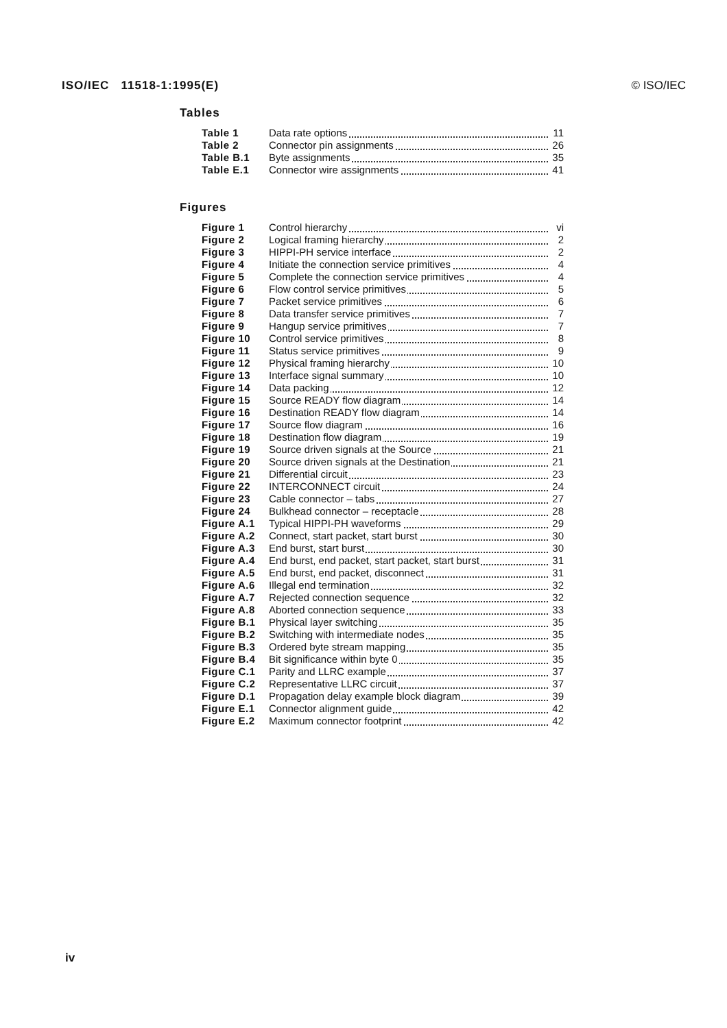ISO/IEC 11518-1:1995(E) © ISO/IEC
Tables
| Table 1 | Data rate options | 11 |
| Table 2 | Connector pin assignments | 26 |
| Table B.1 | Byte assignments | 35 |
| Table E.1 | Connector wire assignments | 41 |
Figures
| Figure 1 | Control hierarchy | vi |
| Figure 2 | Logical framing hierarchy | 2 |
| Figure 3 | HIPPI-PH service interface | 2 |
| Figure 4 | Initiate the connection service primitives | 4 |
| Figure 5 | Complete the connection service primitives | 4 |
| Figure 6 | Flow control service primitives | 5 |
| Figure 7 | Packet service primitives | 6 |
| Figure 8 | Data transfer service primitives | 7 |
| Figure 9 | Hangup service primitives | 7 |
| Figure 10 | Control service primitives | 8 |
| Figure 11 | Status service primitives | 9 |
| Figure 12 | Physical framing hierarchy | 10 |
| Figure 13 | Interface signal summary | 10 |
| Figure 14 | Data packing | 12 |
| Figure 15 | Source READY flow diagram | 14 |
| Figure 16 | Destination READY flow diagram | 14 |
| Figure 17 | Source flow diagram | 16 |
| Figure 18 | Destination flow diagram | 19 |
| Figure 19 | Source driven signals at the Source | 21 |
| Figure 20 | Source driven signals at the Destination | 21 |
| Figure 21 | Differential circuit | 23 |
| Figure 22 | INTERCONNECT circuit | 24 |
| Figure 23 | Cable connector – tabs | 27 |
| Figure 24 | Bulkhead connector – receptacle | 28 |
| Figure A.1 | Typical HIPPI-PH waveforms | 29 |
| Figure A.2 | Connect, start packet, start burst | 30 |
| Figure A.3 | End burst, start burst | 30 |
| Figure A.4 | End burst, end packet, start packet, start burst | 31 |
| Figure A.5 | End burst, end packet, disconnect | 31 |
| Figure A.6 | Illegal end termination | 32 |
| Figure A.7 | Rejected connection sequence | 32 |
| Figure A.8 | Aborted connection sequence | 33 |
| Figure B.1 | Physical layer switching | 35 |
| Figure B.2 | Switching with intermediate nodes | 35 |
| Figure B.3 | Ordered byte stream mapping | 35 |
| Figure B.4 | Bit significance within byte 0 | 35 |
| Figure C.1 | Parity and LLRC example | 37 |
| Figure C.2 | Representative LLRC circuit | 37 |
| Figure D.1 | Propagation delay example block diagram | 39 |
| Figure E.1 | Connector alignment guide | 42 |
| Figure E.2 | Maximum connector footprint | 42 |
iv